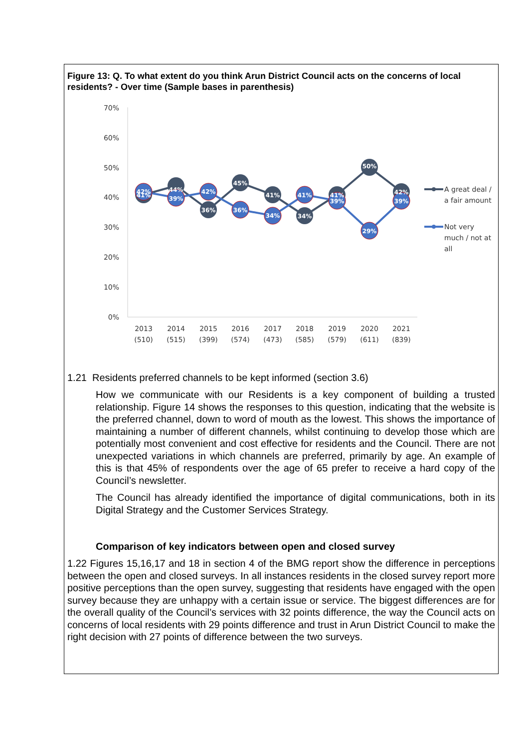Figure 13: Q. To what extent do you think Arun District Council acts on the concerns of local residents? - Over time (Sample bases in parenthesis)
70%
60%
50%
40%
30%
20%
10%
0%
2013
(510)
2014
(515)
2015
(399)
2016
(574)
2017
(473)
2018
(585)
2019
(579)
2020
(611)
2021
(839)
42%
41%
44%
39%
42%
36%
45%
36%
41%
34%
41%
34%
41%
39%
50%
29%
42%
39%
A great deal /
a fair amount
Not very
much / not at
all
1.21 Residents preferred channels to be kept informed (section 3.6)
How we communicate with our Residents is a key component of building a trusted relationship. Figure 14 shows the responses to this question, indicating that the website is the preferred channel, down to word of mouth as the lowest. This shows the importance of maintaining a number of different channels, whilst continuing to develop those which are potentially most convenient and cost effective for residents and the Council. There are not unexpected variations in which channels are preferred, primarily by age. An example of this is that 45% of respondents over the age of 65 prefer to receive a hard copy of the Council’s newsletter.
The Council has already identified the importance of digital communications, both in its Digital Strategy and the Customer Services Strategy.
Comparison of key indicators between open and closed survey
1.22 Figures 15,16,17 and 18 in section 4 of the BMG report show the difference in perceptions between the open and closed surveys. In all instances residents in the closed survey report more positive perceptions than the open survey, suggesting that residents have engaged with the open survey because they are unhappy with a certain issue or service. The biggest differences are for the overall quality of the Council’s services with 32 points difference, the way the Council acts on concerns of local residents with 29 points difference and trust in Arun District Council to make the right decision with 27 points of difference between the two surveys.